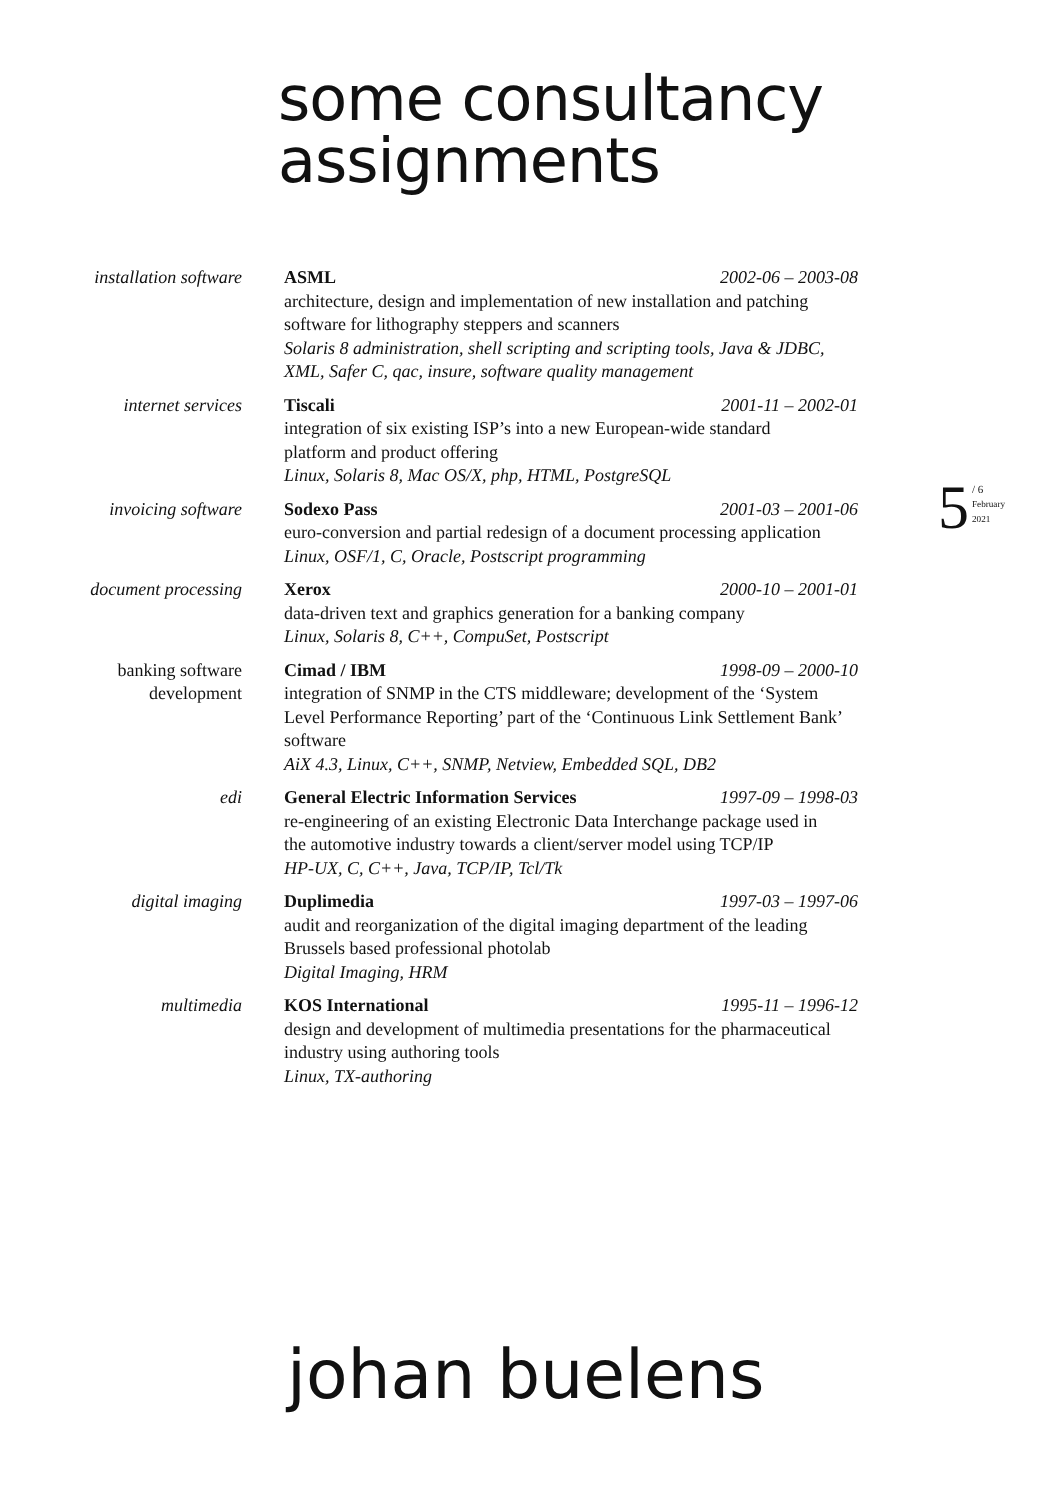some consultancy
assignments
installation software ASML 2002-06 – 2003-08
architecture, design and implementation of new installation and patching
software for lithography steppers and scanners
Solaris 8 administration, shell scripting and scripting tools, Java & JDBC,
XML, Safer C, qac, insure, software quality management
internet services Tiscali 2001-11 – 2002-01
integration of six existing ISP’s into a new European-wide standard
platform and product offering
Linux, Solaris 8, Mac OS/X, php, HTML, PostgreSQL
invoicing software Sodexo Pass 2001-03 – 2001-06
euro-conversion and partial redesign of a document processing application
Linux, OSF/1, C, Oracle, Postscript programming
document processing Xerox 2000-10 – 2001-01
data-driven text and graphics generation for a banking company
Linux, Solaris 8, C++, CompuSet, Postscript
banking software
development
Cimad / IBM 1998-09 – 2000-10
integration of SNMP in the CTS middleware; development of the ‘System
Level Performance Reporting’ part of the ‘Continuous Link Settlement Bank’
software
AiX 4.3, Linux, C++, SNMP, Netview, Embedded SQL, DB2
edi General Electric Information Services 1997-09 – 1998-03
re-engineering of an existing Electronic Data Interchange package used in
the automotive industry towards a client/server model using TCP/IP
HP-UX, C, C++, Java, TCP/IP, Tcl/Tk
digital imaging Duplimedia 1997-03 – 1997-06
audit and reorganization of the digital imaging department of the leading
Brussels based professional photolab
Digital Imaging, HRM
multimedia KOS International 1995-11 – 1996-12
design and development of multimedia presentations for the pharmaceutical
industry using authoring tools
Linux, TX-authoring
5 / 6
February
2021
johan buelens